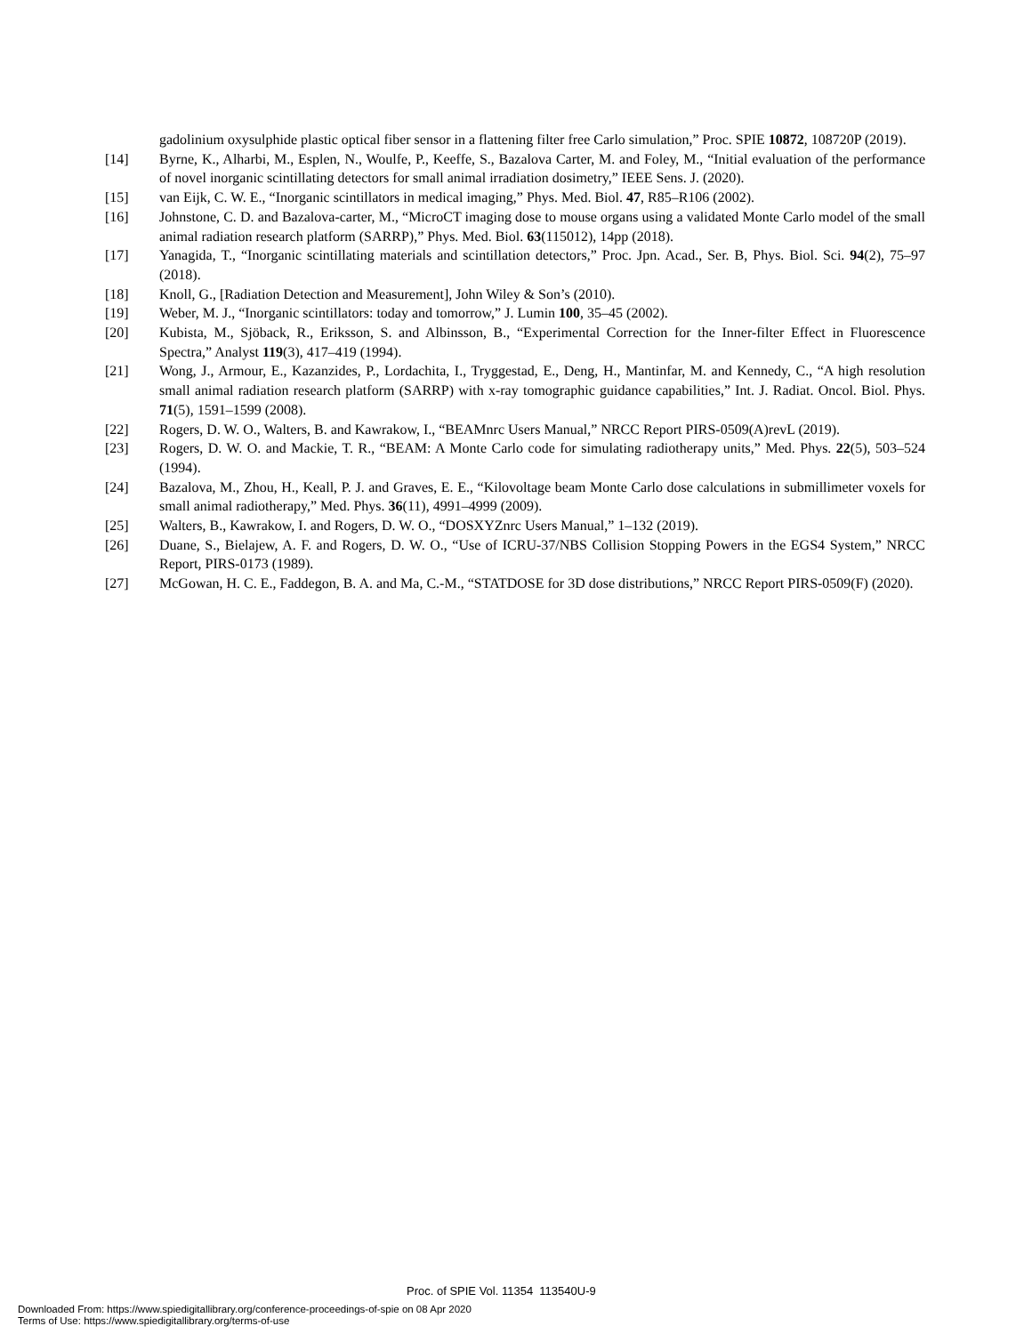gadolinium oxysulphide plastic optical fiber sensor in a flattening filter free Carlo simulation,” Proc. SPIE 10872, 108720P (2019).
[14] Byrne, K., Alharbi, M., Esplen, N., Woulfe, P., Keeffe, S., Bazalova Carter, M. and Foley, M., “Initial evaluation of the performance of novel inorganic scintillating detectors for small animal irradiation dosimetry,” IEEE Sens. J. (2020).
[15] van Eijk, C. W. E., “Inorganic scintillators in medical imaging,” Phys. Med. Biol. 47, R85–R106 (2002).
[16] Johnstone, C. D. and Bazalova-carter, M., “MicroCT imaging dose to mouse organs using a validated Monte Carlo model of the small animal radiation research platform (SARRP),” Phys. Med. Biol. 63(115012), 14pp (2018).
[17] Yanagida, T., “Inorganic scintillating materials and scintillation detectors,” Proc. Jpn. Acad., Ser. B, Phys. Biol. Sci. 94(2), 75–97 (2018).
[18] Knoll, G., [Radiation Detection and Measurement], John Wiley & Son’s (2010).
[19] Weber, M. J., “Inorganic scintillators: today and tomorrow,” J. Lumin 100, 35–45 (2002).
[20] Kubista, M., Sjöback, R., Eriksson, S. and Albinsson, B., “Experimental Correction for the Inner-filter Effect in Fluorescence Spectra,” Analyst 119(3), 417–419 (1994).
[21] Wong, J., Armour, E., Kazanzides, P., Lordachita, I., Tryggestad, E., Deng, H., Mantinfar, M. and Kennedy, C., “A high resolution small animal radiation research platform (SARRP) with x-ray tomographic guidance capabilities,” Int. J. Radiat. Oncol. Biol. Phys. 71(5), 1591–1599 (2008).
[22] Rogers, D. W. O., Walters, B. and Kawrakow, I., “BEAMnrc Users Manual,” NRCC Report PIRS-0509(A)revL (2019).
[23] Rogers, D. W. O. and Mackie, T. R., “BEAM: A Monte Carlo code for simulating radiotherapy units,” Med. Phys. 22(5), 503–524 (1994).
[24] Bazalova, M., Zhou, H., Keall, P. J. and Graves, E. E., “Kilovoltage beam Monte Carlo dose calculations in submillimeter voxels for small animal radiotherapy,” Med. Phys. 36(11), 4991–4999 (2009).
[25] Walters, B., Kawrakow, I. and Rogers, D. W. O., “DOSXYZnrc Users Manual,” 1–132 (2019).
[26] Duane, S., Bielajew, A. F. and Rogers, D. W. O., “Use of ICRU-37/NBS Collision Stopping Powers in the EGS4 System,” NRCC Report, PIRS-0173 (1989).
[27] McGowan, H. C. E., Faddegon, B. A. and Ma, C.-M., “STATDOSE for 3D dose distributions,” NRCC Report PIRS-0509(F) (2020).
Proc. of SPIE Vol. 11354 113540U-9
Downloaded From: https://www.spiedigitallibrary.org/conference-proceedings-of-spie on 08 Apr 2020
Terms of Use: https://www.spiedigitallibrary.org/terms-of-use